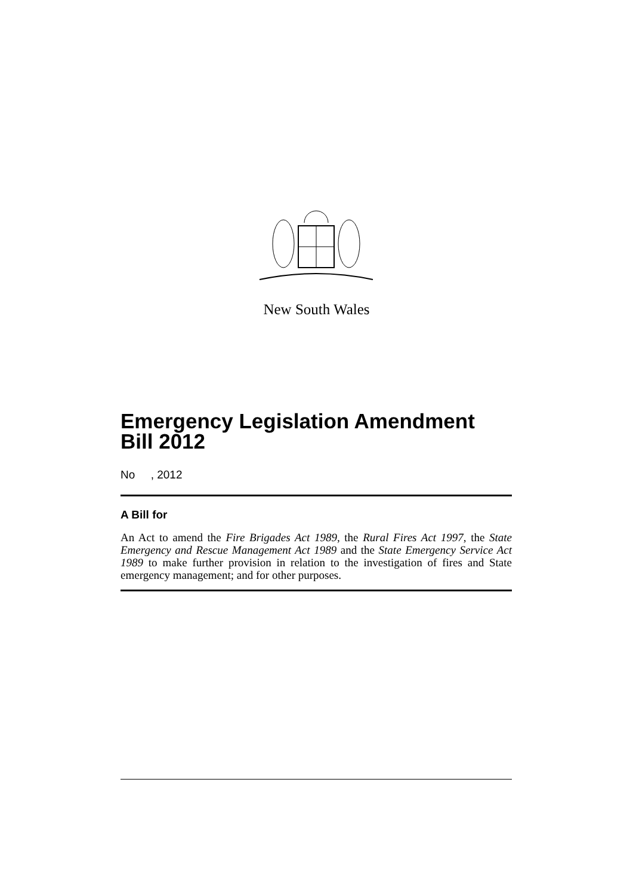New South Wales
Emergency Legislation Amendment Bill 2012
No , 2012
A Bill for
An Act to amend the Fire Brigades Act 1989, the Rural Fires Act 1997, the State Emergency and Rescue Management Act 1989 and the State Emergency Service Act 1989 to make further provision in relation to the investigation of fires and State emergency management; and for other purposes.